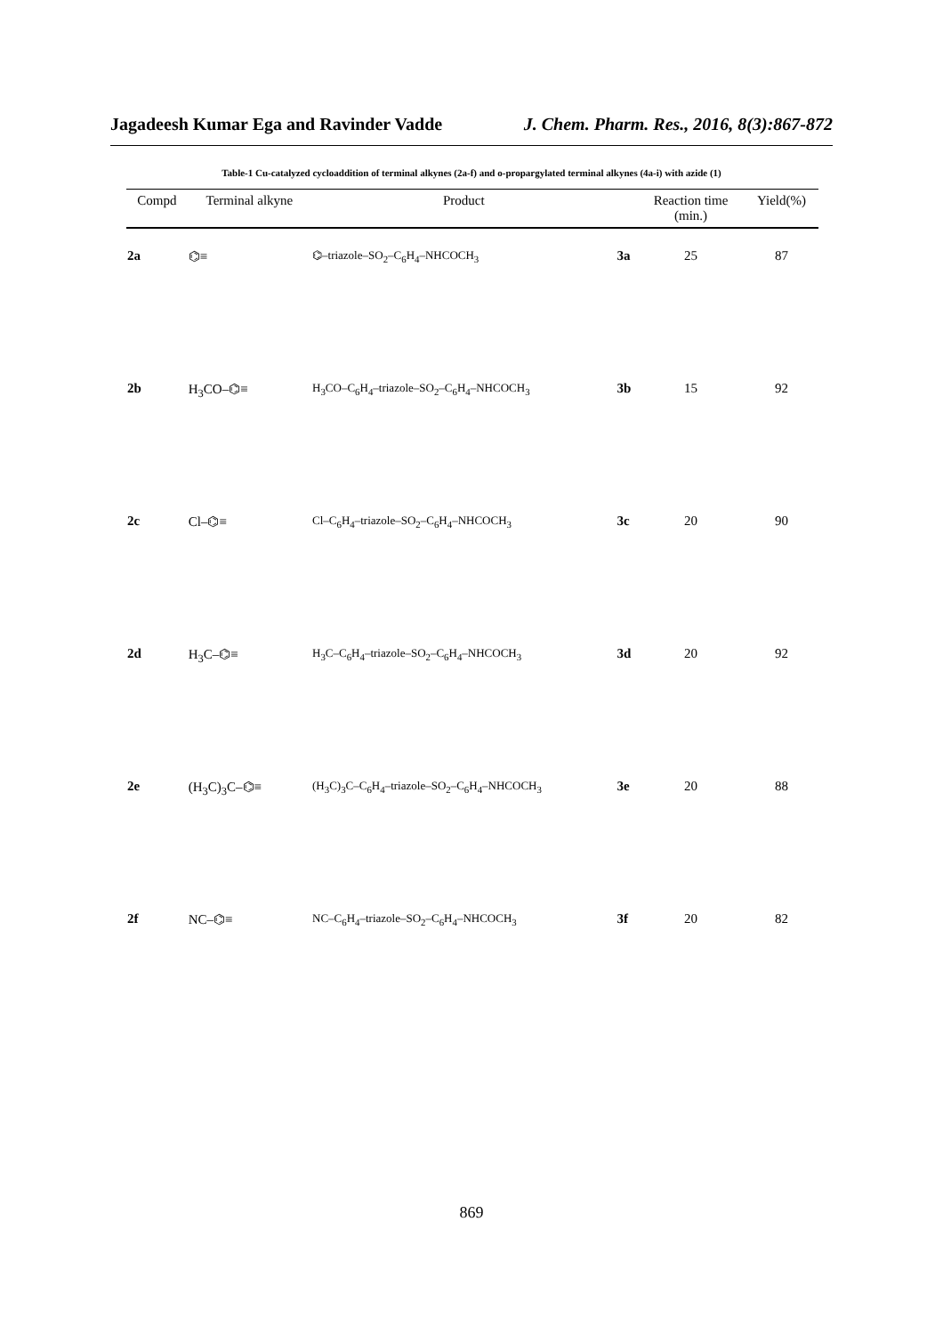Jagadeesh Kumar Ega and Ravinder Vadde J. Chem. Pharm. Res., 2016, 8(3):867-872
Table-1 Cu-catalyzed cycloaddition of terminal alkynes (2a-f) and o-propargylated terminal alkynes (4a-i) with azide (1)
| Compd | Terminal alkyne | Product | | Reaction time (min.) | Yield(%) |
| --- | --- | --- | --- | --- | --- |
| 2a | ⌬≡ | ⌬–triazole–SO<sub>2</sub>–C<sub>6</sub>H<sub>4</sub>–NHCOCH<sub>3</sub> | 3a | 25 | 87 |
| 2b | H<sub>3</sub>CO–⌬≡ | H<sub>3</sub>CO–C<sub>6</sub>H<sub>4</sub>–triazole–SO<sub>2</sub>–C<sub>6</sub>H<sub>4</sub>–NHCOCH<sub>3</sub> | 3b | 15 | 92 |
| 2c | Cl–⌬≡ | Cl–C<sub>6</sub>H<sub>4</sub>–triazole–SO<sub>2</sub>–C<sub>6</sub>H<sub>4</sub>–NHCOCH<sub>3</sub> | 3c | 20 | 90 |
| 2d | H<sub>3</sub>C–⌬≡ | H<sub>3</sub>C–C<sub>6</sub>H<sub>4</sub>–triazole–SO<sub>2</sub>–C<sub>6</sub>H<sub>4</sub>–NHCOCH<sub>3</sub> | 3d | 20 | 92 |
| 2e | (H<sub>3</sub>C)<sub>3</sub>C–⌬≡ | (H<sub>3</sub>C)<sub>3</sub>C–C<sub>6</sub>H<sub>4</sub>–triazole–SO<sub>2</sub>–C<sub>6</sub>H<sub>4</sub>–NHCOCH<sub>3</sub> | 3e | 20 | 88 |
| 2f | NC–⌬≡ | NC–C<sub>6</sub>H<sub>4</sub>–triazole–SO<sub>2</sub>–C<sub>6</sub>H<sub>4</sub>–NHCOCH<sub>3</sub> | 3f | 20 | 82 |
869